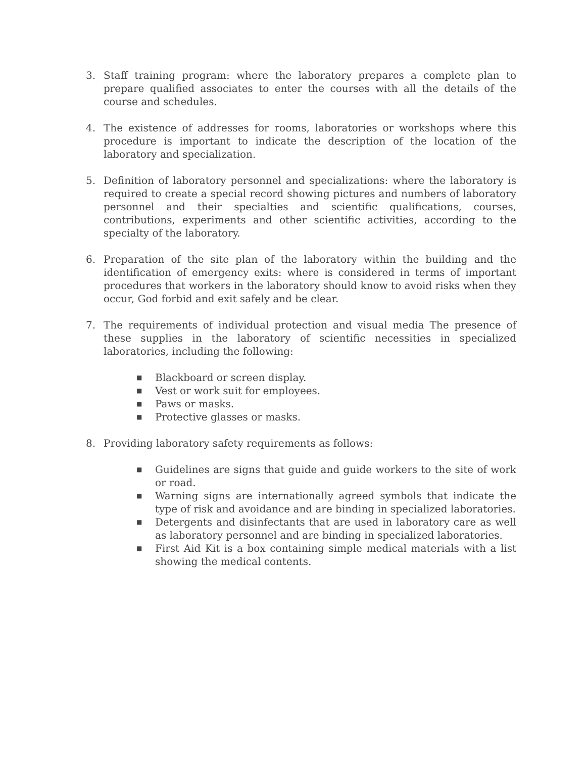3. Staff training program: where the laboratory prepares a complete plan to prepare qualified associates to enter the courses with all the details of the course and schedules.
4. The existence of addresses for rooms, laboratories or workshops where this procedure is important to indicate the description of the location of the laboratory and specialization.
5. Definition of laboratory personnel and specializations: where the laboratory is required to create a special record showing pictures and numbers of laboratory personnel and their specialties and scientific qualifications, courses, contributions, experiments and other scientific activities, according to the specialty of the laboratory.
6. Preparation of the site plan of the laboratory within the building and the identification of emergency exits: where is considered in terms of important procedures that workers in the laboratory should know to avoid risks when they occur, God forbid and exit safely and be clear.
7. The requirements of individual protection and visual media The presence of these supplies in the laboratory of scientific necessities in specialized laboratories, including the following:
■ Blackboard or screen display.
■ Vest or work suit for employees.
■ Paws or masks.
■ Protective glasses or masks.
8. Providing laboratory safety requirements as follows:
■ Guidelines are signs that guide and guide workers to the site of work or road.
■ Warning signs are internationally agreed symbols that indicate the type of risk and avoidance and are binding in specialized laboratories.
■ Detergents and disinfectants that are used in laboratory care as well as laboratory personnel and are binding in specialized laboratories.
■ First Aid Kit is a box containing simple medical materials with a list showing the medical contents.